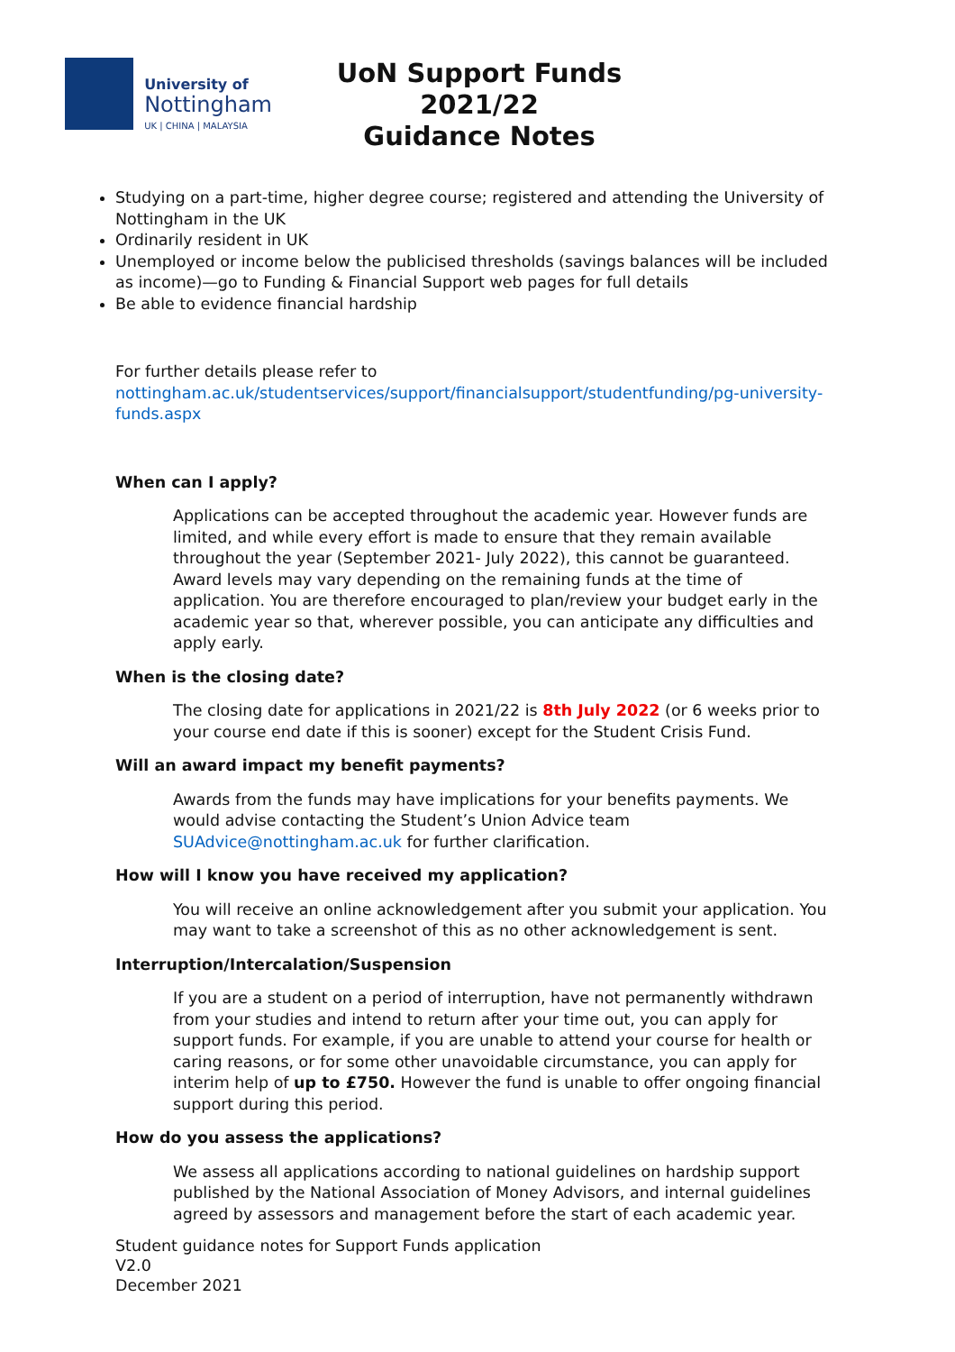University of
Nottingham
UK | CHINA | MALAYSIA
UoN Support Funds
2021/22
Guidance Notes
Studying on a part-time, higher degree course; registered and attending the University of Nottingham in the UK
Ordinarily resident in UK
Unemployed or income below the publicised thresholds (savings balances will be included as income)—go to Funding & Financial Support web pages for full details
Be able to evidence financial hardship
For further details please refer to
nottingham.ac.uk/studentservices/support/financialsupport/studentfunding/pg-university-funds.aspx
When can I apply?
Applications can be accepted throughout the academic year. However funds are limited, and while every effort is made to ensure that they remain available throughout the year (September 2021- July 2022), this cannot be guaranteed. Award levels may vary depending on the remaining funds at the time of application. You are therefore encouraged to plan/review your budget early in the academic year so that, wherever possible, you can anticipate any difficulties and apply early.
When is the closing date?
The closing date for applications in 2021/22 is 8th July 2022 (or 6 weeks prior to your course end date if this is sooner) except for the Student Crisis Fund.
Will an award impact my benefit payments?
Awards from the funds may have implications for your benefits payments. We would advise contacting the Student’s Union Advice team SUAdvice@nottingham.ac.uk for further clarification.
How will I know you have received my application?
You will receive an online acknowledgement after you submit your application. You may want to take a screenshot of this as no other acknowledgement is sent.
Interruption/Intercalation/Suspension
If you are a student on a period of interruption, have not permanently withdrawn from your studies and intend to return after your time out, you can apply for support funds. For example, if you are unable to attend your course for health or caring reasons, or for some other unavoidable circumstance, you can apply for interim help of up to £750. However the fund is unable to offer ongoing financial support during this period.
How do you assess the applications?
We assess all applications according to national guidelines on hardship support published by the National Association of Money Advisors, and internal guidelines agreed by assessors and management before the start of each academic year.
Student guidance notes for Support Funds application
V2.0
December 2021